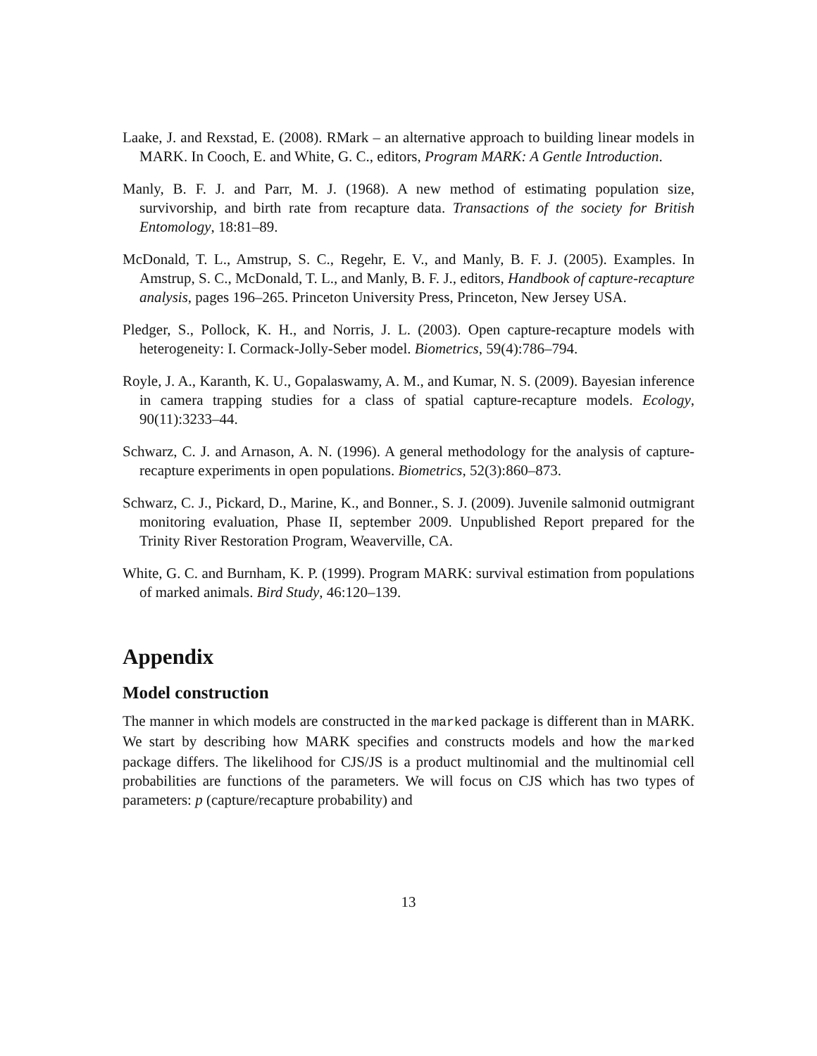Laake, J. and Rexstad, E. (2008). RMark – an alternative approach to building linear models in MARK. In Cooch, E. and White, G. C., editors, Program MARK: A Gentle Introduction.
Manly, B. F. J. and Parr, M. J. (1968). A new method of estimating population size, survivorship, and birth rate from recapture data. Transactions of the society for British Entomology, 18:81–89.
McDonald, T. L., Amstrup, S. C., Regehr, E. V., and Manly, B. F. J. (2005). Examples. In Amstrup, S. C., McDonald, T. L., and Manly, B. F. J., editors, Handbook of capture-recapture analysis, pages 196–265. Princeton University Press, Princeton, New Jersey USA.
Pledger, S., Pollock, K. H., and Norris, J. L. (2003). Open capture-recapture models with heterogeneity: I. Cormack-Jolly-Seber model. Biometrics, 59(4):786–794.
Royle, J. A., Karanth, K. U., Gopalaswamy, A. M., and Kumar, N. S. (2009). Bayesian inference in camera trapping studies for a class of spatial capture-recapture models. Ecology, 90(11):3233–44.
Schwarz, C. J. and Arnason, A. N. (1996). A general methodology for the analysis of capture-recapture experiments in open populations. Biometrics, 52(3):860–873.
Schwarz, C. J., Pickard, D., Marine, K., and Bonner., S. J. (2009). Juvenile salmonid outmigrant monitoring evaluation, Phase II, september 2009. Unpublished Report prepared for the Trinity River Restoration Program, Weaverville, CA.
White, G. C. and Burnham, K. P. (1999). Program MARK: survival estimation from populations of marked animals. Bird Study, 46:120–139.
Appendix
Model construction
The manner in which models are constructed in the marked package is different than in MARK. We start by describing how MARK specifies and constructs models and how the marked package differs. The likelihood for CJS/JS is a product multinomial and the multinomial cell probabilities are functions of the parameters. We will focus on CJS which has two types of parameters: p (capture/recapture probability) and
13